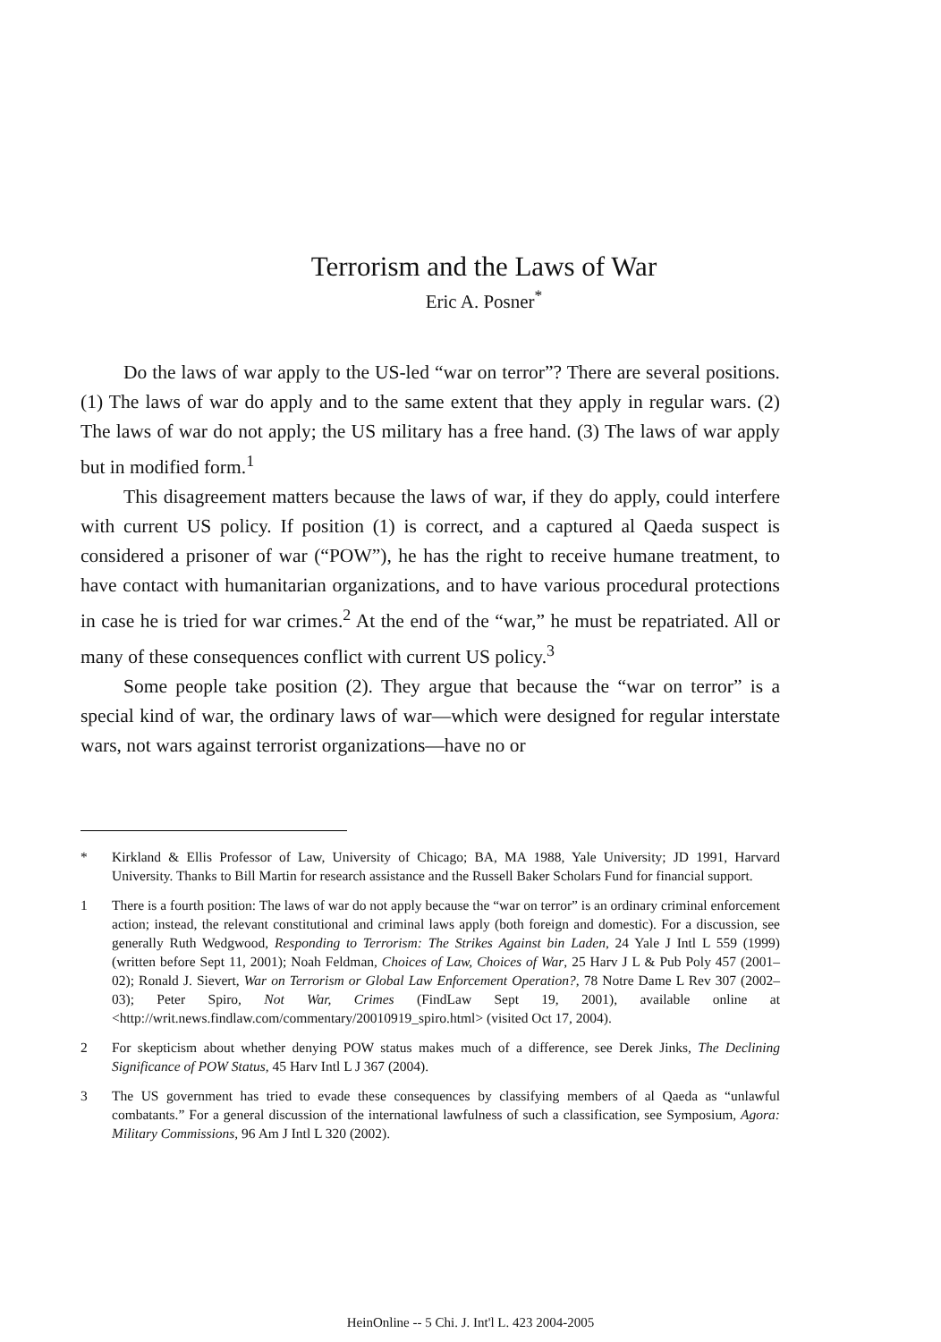Terrorism and the Laws of War
Eric A. Posner<sup>*</sup>
Do the laws of war apply to the US-led “war on terror”? There are several positions. (1) The laws of war do apply and to the same extent that they apply in regular wars. (2) The laws of war do not apply; the US military has a free hand. (3) The laws of war apply but in modified form.<sup>1</sup>
This disagreement matters because the laws of war, if they do apply, could interfere with current US policy. If position (1) is correct, and a captured al Qaeda suspect is considered a prisoner of war (“POW”), he has the right to receive humane treatment, to have contact with humanitarian organizations, and to have various procedural protections in case he is tried for war crimes.<sup>2</sup> At the end of the “war,” he must be repatriated. All or many of these consequences conflict with current US policy.<sup>3</sup>
Some people take position (2). They argue that because the “war on terror” is a special kind of war, the ordinary laws of war—which were designed for regular interstate wars, not wars against terrorist organizations—have no or
* Kirkland & Ellis Professor of Law, University of Chicago; BA, MA 1988, Yale University; JD 1991, Harvard University. Thanks to Bill Martin for research assistance and the Russell Baker Scholars Fund for financial support.
1 There is a fourth position: The laws of war do not apply because the “war on terror” is an ordinary criminal enforcement action; instead, the relevant constitutional and criminal laws apply (both foreign and domestic). For a discussion, see generally Ruth Wedgwood, Responding to Terrorism: The Strikes Against bin Laden, 24 Yale J Intl L 559 (1999) (written before Sept 11, 2001); Noah Feldman, Choices of Law, Choices of War, 25 Harv J L & Pub Poly 457 (2001–02); Ronald J. Sievert, War on Terrorism or Global Law Enforcement Operation?, 78 Notre Dame L Rev 307 (2002–03); Peter Spiro, Not War, Crimes (FindLaw Sept 19, 2001), available online at <http://writ.news.findlaw.com/commentary/20010919_spiro.html> (visited Oct 17, 2004).
2 For skepticism about whether denying POW status makes much of a difference, see Derek Jinks, The Declining Significance of POW Status, 45 Harv Intl L J 367 (2004).
3 The US government has tried to evade these consequences by classifying members of al Qaeda as “unlawful combatants.” For a general discussion of the international lawfulness of such a classification, see Symposium, Agora: Military Commissions, 96 Am J Intl L 320 (2002).
HeinOnline -- 5 Chi. J. Int'l L. 423 2004-2005